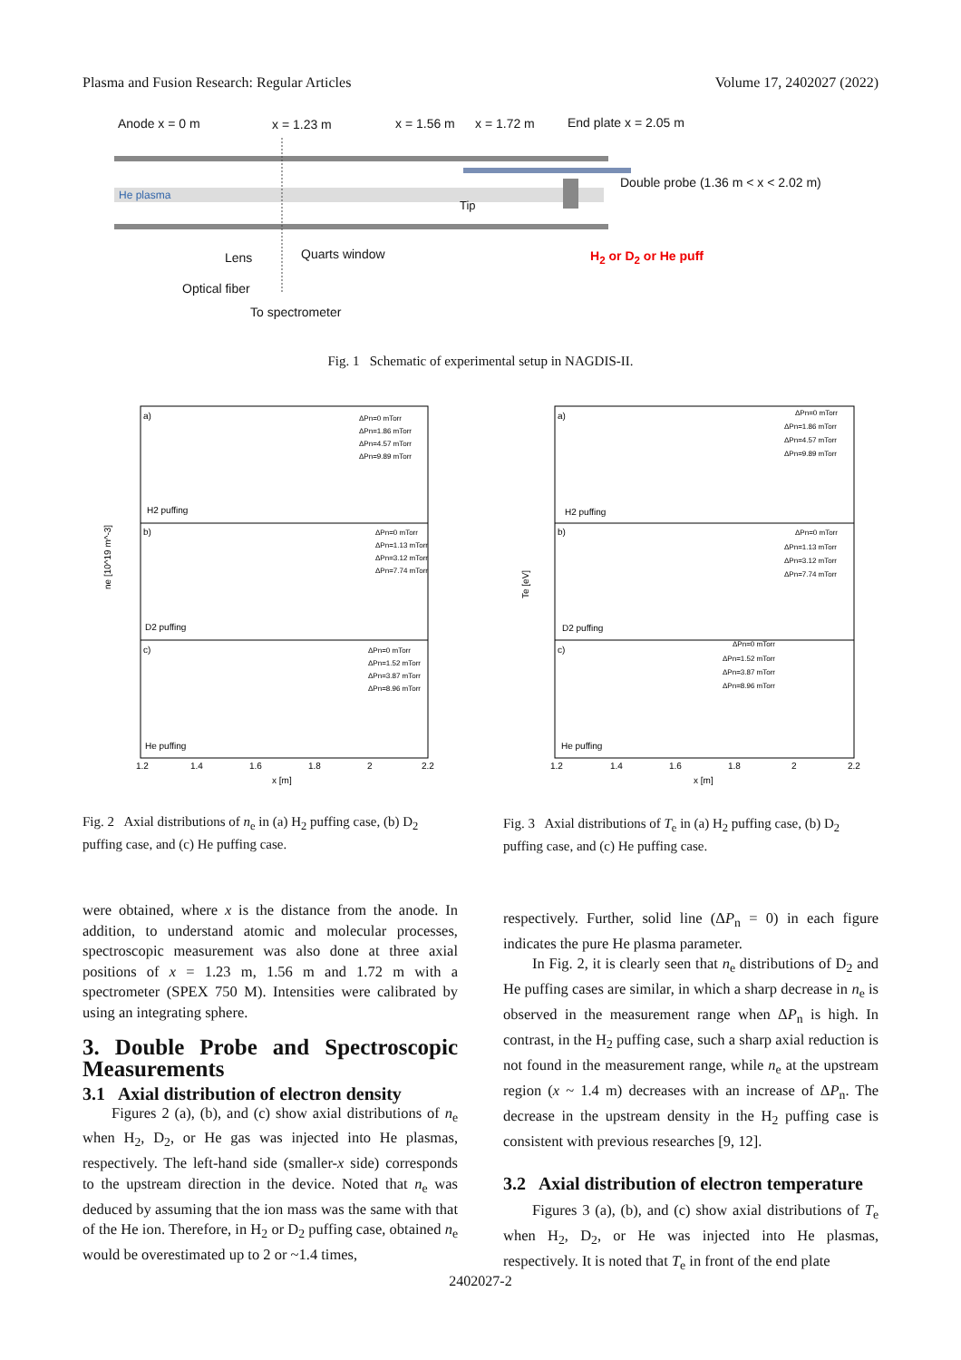Plasma and Fusion Research: Regular Articles Volume 17, 2402027 (2022)
Anode x = 0 m x = 1.23 m x = 1.56 m x = 1.72 m End plate x = 2.05 m
He plasma
Double probe (1.36 m < x < 2.02 m)
Tip
Lens Quarts window H<sub>2</sub> or D<sub>2</sub> or He puff
Optical fiber
To spectrometer
Fig. 1 Schematic of experimental setup in NAGDIS-II.
a)
b)
c)
H2 puffing
D2 puffing
He puffing
x [m]
1.2
1.4
1.6
1.8
2
2.2
ne [10^19 m^-3]
ΔPn=0 mTorr
ΔPn=1.86 mTorr
ΔPn=4.57 mTorr
ΔPn=9.89 mTorr
ΔPn=0 mTorr
ΔPn=1.13 mTorr
ΔPn=3.12 mTorr
ΔPn=7.74 mTorr
ΔPn=0 mTorr
ΔPn=1.52 mTorr
ΔPn=3.87 mTorr
ΔPn=8.96 mTorr
a)
b)
c)
H2 puffing
D2 puffing
He puffing
x [m]
1.2
1.4
1.6
1.8
2
2.2
Te [eV]
ΔPn=0 mTorr
ΔPn=1.86 mTorr
ΔPn=4.57 mTorr
ΔPn=9.89 mTorr
ΔPn=0 mTorr
ΔPn=1.13 mTorr
ΔPn=3.12 mTorr
ΔPn=7.74 mTorr
ΔPn=0 mTorr
ΔPn=1.52 mTorr
ΔPn=3.87 mTorr
ΔPn=8.96 mTorr
Fig. 2 Axial distributions of n<sub>e</sub> in (a) H<sub>2</sub> puffing case, (b) D<sub>2</sub> puffing case, and (c) He puffing case.
Fig. 3 Axial distributions of T<sub>e</sub> in (a) H<sub>2</sub> puffing case, (b) D<sub>2</sub> puffing case, and (c) He puffing case.
were obtained, where x is the distance from the anode. In addition, to understand atomic and molecular processes, spectroscopic measurement was also done at three axial positions of x = 1.23 m, 1.56 m and 1.72 m with a spectrometer (SPEX 750 M). Intensities were calibrated by using an integrating sphere.
3. Double Probe and Spectroscopic Measurements
3.1 Axial distribution of electron density
Figures 2 (a), (b), and (c) show axial distributions of n<sub>e</sub> when H<sub>2</sub>, D<sub>2</sub>, or He gas was injected into He plasmas, respectively. The left-hand side (smaller-x side) corresponds to the upstream direction in the device. Noted that n<sub>e</sub> was deduced by assuming that the ion mass was the same with that of the He ion. Therefore, in H<sub>2</sub> or D<sub>2</sub> puffing case, obtained n<sub>e</sub> would be overestimated up to 2 or ~1.4 times,
respectively. Further, solid line (ΔP<sub>n</sub> = 0) in each figure indicates the pure He plasma parameter.
In Fig. 2, it is clearly seen that n<sub>e</sub> distributions of D<sub>2</sub> and He puffing cases are similar, in which a sharp decrease in n<sub>e</sub> is observed in the measurement range when ΔP<sub>n</sub> is high. In contrast, in the H<sub>2</sub> puffing case, such a sharp axial reduction is not found in the measurement range, while n<sub>e</sub> at the upstream region (x ~ 1.4 m) decreases with an increase of ΔP<sub>n</sub>. The decrease in the upstream density in the H<sub>2</sub> puffing case is consistent with previous researches [9, 12].
3.2 Axial distribution of electron temperature
Figures 3 (a), (b), and (c) show axial distributions of T<sub>e</sub> when H<sub>2</sub>, D<sub>2</sub>, or He was injected into He plasmas, respectively. It is noted that T<sub>e</sub> in front of the end plate
2402027-2